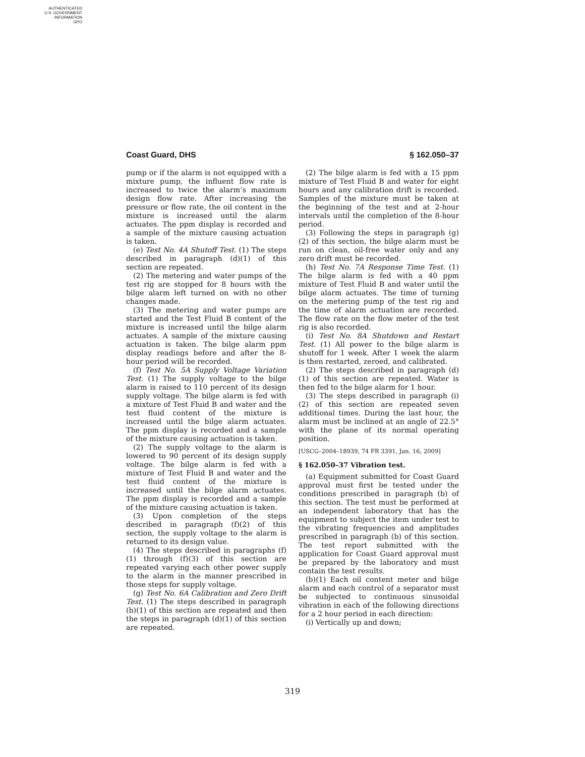AUTHENTICATED
U.S. GOVERNMENT
INFORMATION
GPO
Coast Guard, DHS § 162.050–37
pump or if the alarm is not equipped with a mixture pump, the influent flow rate is increased to twice the alarm’s maximum design flow rate. After increasing the pressure or flow rate, the oil content in the mixture is increased until the alarm actuates. The ppm display is recorded and a sample of the mixture causing actuation is taken.
(e) Test No. 4A Shutoff Test. (1) The steps described in paragraph (d)(1) of this section are repeated.
(2) The metering and water pumps of the test rig are stopped for 8 hours with the bilge alarm left turned on with no other changes made.
(3) The metering and water pumps are started and the Test Fluid B content of the mixture is increased until the bilge alarm actuates. A sample of the mixture causing actuation is taken. The bilge alarm ppm display readings before and after the 8-hour period will be recorded.
(f) Test No. 5A Supply Voltage Variation Test. (1) The supply voltage to the bilge alarm is raised to 110 percent of its design supply voltage. The bilge alarm is fed with a mixture of Test Fluid B and water and the test fluid content of the mixture is increased until the bilge alarm actuates. The ppm display is recorded and a sample of the mixture causing actuation is taken.
(2) The supply voltage to the alarm is lowered to 90 percent of its design supply voltage. The bilge alarm is fed with a mixture of Test Fluid B and water and the test fluid content of the mixture is increased until the bilge alarm actuates. The ppm display is recorded and a sample of the mixture causing actuation is taken.
(3) Upon completion of the steps described in paragraph (f)(2) of this section, the supply voltage to the alarm is returned to its design value.
(4) The steps described in paragraphs (f)(1) through (f)(3) of this section are repeated varying each other power supply to the alarm in the manner prescribed in those steps for supply voltage.
(g) Test No. 6A Calibration and Zero Drift Test. (1) The steps described in paragraph (b)(1) of this section are repeated and then the steps in paragraph (d)(1) of this section are repeated.
(2) The bilge alarm is fed with a 15 ppm mixture of Test Fluid B and water for eight hours and any calibration drift is recorded. Samples of the mixture must be taken at the beginning of the test and at 2-hour intervals until the completion of the 8-hour period.
(3) Following the steps in paragraph (g)(2) of this section, the bilge alarm must be run on clean, oil-free water only and any zero drift must be recorded.
(h) Test No. 7A Response Time Test. (1) The bilge alarm is fed with a 40 ppm mixture of Test Fluid B and water until the bilge alarm actuates. The time of turning on the metering pump of the test rig and the time of alarm actuation are recorded. The flow rate on the flow meter of the test rig is also recorded.
(i) Test No. 8A Shutdown and Restart Test. (1) All power to the bilge alarm is shutoff for 1 week. After 1 week the alarm is then restarted, zeroed, and calibrated.
(2) The steps described in paragraph (d)(1) of this section are repeated. Water is then fed to the bilge alarm for 1 hour.
(3) The steps described in paragraph (i)(2) of this section are repeated seven additional times. During the last hour, the alarm must be inclined at an angle of 22.5° with the plane of its normal operating position.
[USCG–2004–18939, 74 FR 3391, Jan. 16, 2009]
§ 162.050–37 Vibration test.
(a) Equipment submitted for Coast Guard approval must first be tested under the conditions prescribed in paragraph (b) of this section. The test must be performed at an independent laboratory that has the equipment to subject the item under test to the vibrating frequencies and amplitudes prescribed in paragraph (b) of this section. The test report submitted with the application for Coast Guard approval must be prepared by the laboratory and must contain the test results.
(b)(1) Each oil content meter and bilge alarm and each control of a separator must be subjected to continuous sinusoidal vibration in each of the following directions for a 2 hour period in each direction:
(i) Vertically up and down;
319